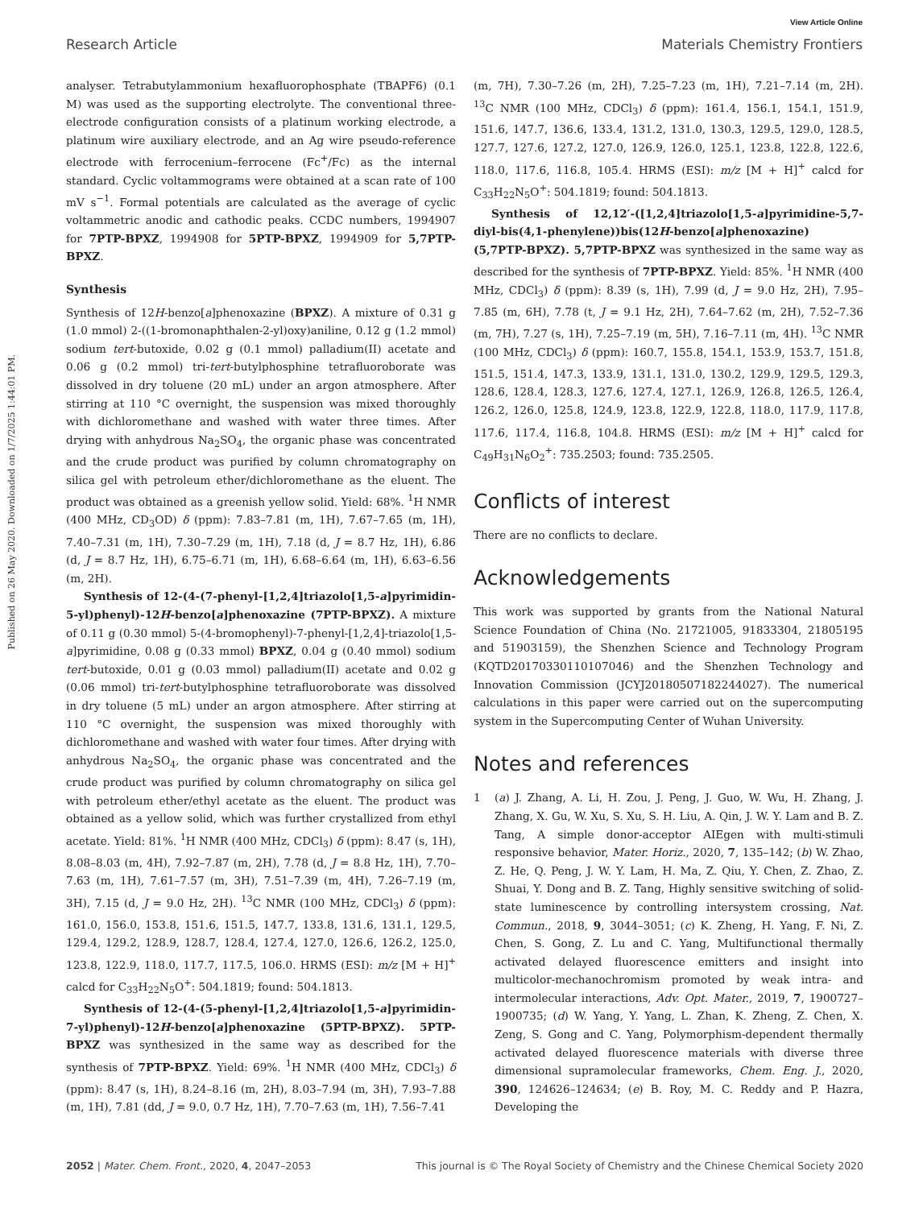View Article Online
Research Article Materials Chemistry Frontiers
Published on 26 May 2020. Downloaded on 1/7/2025 1:44:01 PM.
analyser. Tetrabutylammonium hexafluorophosphate (TBAPF6) (0.1 M) was used as the supporting electrolyte. The conventional three-electrode configuration consists of a platinum working electrode, a platinum wire auxiliary electrode, and an Ag wire pseudo-reference electrode with ferrocenium–ferrocene (Fc<sup>+</sup>/Fc) as the internal standard. Cyclic voltammograms were obtained at a scan rate of 100 mV s<sup>−1</sup>. Formal potentials are calculated as the average of cyclic voltammetric anodic and cathodic peaks. CCDC numbers, 1994907 for 7PTP-BPXZ, 1994908 for 5PTP-BPXZ, 1994909 for 5,7PTP-BPXZ.
Synthesis
Synthesis of 12H-benzo[a]phenoxazine (BPXZ). A mixture of 0.31 g (1.0 mmol) 2-((1-bromonaphthalen-2-yl)oxy)aniline, 0.12 g (1.2 mmol) sodium tert-butoxide, 0.02 g (0.1 mmol) palladium(II) acetate and 0.06 g (0.2 mmol) tri-tert-butylphosphine tetrafluoroborate was dissolved in dry toluene (20 mL) under an argon atmosphere. After stirring at 110 °C overnight, the suspension was mixed thoroughly with dichloromethane and washed with water three times. After drying with anhydrous Na<sub>2</sub>SO<sub>4</sub>, the organic phase was concentrated and the crude product was purified by column chromatography on silica gel with petroleum ether/dichloromethane as the eluent. The product was obtained as a greenish yellow solid. Yield: 68%. <sup>1</sup>H NMR (400 MHz, CD<sub>3</sub>OD) δ (ppm): 7.83–7.81 (m, 1H), 7.67–7.65 (m, 1H), 7.40–7.31 (m, 1H), 7.30–7.29 (m, 1H), 7.18 (d, J = 8.7 Hz, 1H), 6.86 (d, J = 8.7 Hz, 1H), 6.75–6.71 (m, 1H), 6.68–6.64 (m, 1H), 6.63–6.56 (m, 2H).
Synthesis of 12-(4-(7-phenyl-[1,2,4]triazolo[1,5-a]pyrimidin-5-yl)phenyl)-12H-benzo[a]phenoxazine (7PTP-BPXZ). A mixture of 0.11 g (0.30 mmol) 5-(4-bromophenyl)-7-phenyl-[1,2,4]-triazolo[1,5-a]pyrimidine, 0.08 g (0.33 mmol) BPXZ, 0.04 g (0.40 mmol) sodium tert-butoxide, 0.01 g (0.03 mmol) palladium(II) acetate and 0.02 g (0.06 mmol) tri-tert-butylphosphine tetrafluoroborate was dissolved in dry toluene (5 mL) under an argon atmosphere. After stirring at 110 °C overnight, the suspension was mixed thoroughly with dichloromethane and washed with water four times. After drying with anhydrous Na<sub>2</sub>SO<sub>4</sub>, the organic phase was concentrated and the crude product was purified by column chromatography on silica gel with petroleum ether/ethyl acetate as the eluent. The product was obtained as a yellow solid, which was further crystallized from ethyl acetate. Yield: 81%. <sup>1</sup>H NMR (400 MHz, CDCl<sub>3</sub>) δ (ppm): 8.47 (s, 1H), 8.08–8.03 (m, 4H), 7.92–7.87 (m, 2H), 7.78 (d, J = 8.8 Hz, 1H), 7.70–7.63 (m, 1H), 7.61–7.57 (m, 3H), 7.51–7.39 (m, 4H), 7.26–7.19 (m, 3H), 7.15 (d, J = 9.0 Hz, 2H). <sup>13</sup>C NMR (100 MHz, CDCl<sub>3</sub>) δ (ppm): 161.0, 156.0, 153.8, 151.6, 151.5, 147.7, 133.8, 131.6, 131.1, 129.5, 129.4, 129.2, 128.9, 128.7, 128.4, 127.4, 127.0, 126.6, 126.2, 125.0, 123.8, 122.9, 118.0, 117.7, 117.5, 106.0. HRMS (ESI): m/z [M + H]<sup>+</sup> calcd for C<sub>33</sub>H<sub>22</sub>N<sub>5</sub>O<sup>+</sup>: 504.1819; found: 504.1813.
Synthesis of 12-(4-(5-phenyl-[1,2,4]triazolo[1,5-a]pyrimidin-7-yl)phenyl)-12H-benzo[a]phenoxazine (5PTP-BPXZ). 5PTP-BPXZ was synthesized in the same way as described for the synthesis of 7PTP-BPXZ. Yield: 69%. <sup>1</sup>H NMR (400 MHz, CDCl<sub>3</sub>) δ (ppm): 8.47 (s, 1H), 8.24–8.16 (m, 2H), 8.03–7.94 (m, 3H), 7.93–7.88 (m, 1H), 7.81 (dd, J = 9.0, 0.7 Hz, 1H), 7.70–7.63 (m, 1H), 7.56–7.41
(m, 7H), 7.30–7.26 (m, 2H), 7.25–7.23 (m, 1H), 7.21–7.14 (m, 2H). <sup>13</sup>C NMR (100 MHz, CDCl<sub>3</sub>) δ (ppm): 161.4, 156.1, 154.1, 151.9, 151.6, 147.7, 136.6, 133.4, 131.2, 131.0, 130.3, 129.5, 129.0, 128.5, 127.7, 127.6, 127.2, 127.0, 126.9, 126.0, 125.1, 123.8, 122.8, 122.6, 118.0, 117.6, 116.8, 105.4. HRMS (ESI): m/z [M + H]<sup>+</sup> calcd for C<sub>33</sub>H<sub>22</sub>N<sub>5</sub>O<sup>+</sup>: 504.1819; found: 504.1813.
Synthesis of 12,12′-([1,2,4]triazolo[1,5-a]pyrimidine-5,7-diyl-bis(4,1-phenylene))bis(12H-benzo[a]phenoxazine) (5,7PTP-BPXZ). 5,7PTP-BPXZ was synthesized in the same way as described for the synthesis of 7PTP-BPXZ. Yield: 85%. <sup>1</sup>H NMR (400 MHz, CDCl<sub>3</sub>) δ (ppm): 8.39 (s, 1H), 7.99 (d, J = 9.0 Hz, 2H), 7.95–7.85 (m, 6H), 7.78 (t, J = 9.1 Hz, 2H), 7.64–7.62 (m, 2H), 7.52–7.36 (m, 7H), 7.27 (s, 1H), 7.25–7.19 (m, 5H), 7.16–7.11 (m, 4H). <sup>13</sup>C NMR (100 MHz, CDCl<sub>3</sub>) δ (ppm): 160.7, 155.8, 154.1, 153.9, 153.7, 151.8, 151.5, 151.4, 147.3, 133.9, 131.1, 131.0, 130.2, 129.9, 129.5, 129.3, 128.6, 128.4, 128.3, 127.6, 127.4, 127.1, 126.9, 126.8, 126.5, 126.4, 126.2, 126.0, 125.8, 124.9, 123.8, 122.9, 122.8, 118.0, 117.9, 117.8, 117.6, 117.4, 116.8, 104.8. HRMS (ESI): m/z [M + H]<sup>+</sup> calcd for C<sub>49</sub>H<sub>31</sub>N<sub>6</sub>O<sub>2</sub><sup>+</sup>: 735.2503; found: 735.2505.
Conflicts of interest
There are no conflicts to declare.
Acknowledgements
This work was supported by grants from the National Natural Science Foundation of China (No. 21721005, 91833304, 21805195 and 51903159), the Shenzhen Science and Technology Program (KQTD20170330110107046) and the Shenzhen Technology and Innovation Commission (JCYJ20180507182244027). The numerical calculations in this paper were carried out on the supercomputing system in the Supercomputing Center of Wuhan University.
Notes and references
1 (a) J. Zhang, A. Li, H. Zou, J. Peng, J. Guo, W. Wu, H. Zhang, J. Zhang, X. Gu, W. Xu, S. Xu, S. H. Liu, A. Qin, J. W. Y. Lam and B. Z. Tang, A simple donor-acceptor AIEgen with multi-stimuli responsive behavior, Mater. Horiz., 2020, 7, 135–142; (b) W. Zhao, Z. He, Q. Peng, J. W. Y. Lam, H. Ma, Z. Qiu, Y. Chen, Z. Zhao, Z. Shuai, Y. Dong and B. Z. Tang, Highly sensitive switching of solid-state luminescence by controlling intersystem crossing, Nat. Commun., 2018, 9, 3044–3051; (c) K. Zheng, H. Yang, F. Ni, Z. Chen, S. Gong, Z. Lu and C. Yang, Multifunctional thermally activated delayed fluorescence emitters and insight into multicolor-mechanochromism promoted by weak intra- and intermolecular interactions, Adv. Opt. Mater., 2019, 7, 1900727–1900735; (d) W. Yang, Y. Yang, L. Zhan, K. Zheng, Z. Chen, X. Zeng, S. Gong and C. Yang, Polymorphism-dependent thermally activated delayed fluorescence materials with diverse three dimensional supramolecular frameworks, Chem. Eng. J., 2020, 390, 124626–124634; (e) B. Roy, M. C. Reddy and P. Hazra, Developing the
2052 | Mater. Chem. Front., 2020, 4, 2047–2053 This journal is © The Royal Society of Chemistry and the Chinese Chemical Society 2020